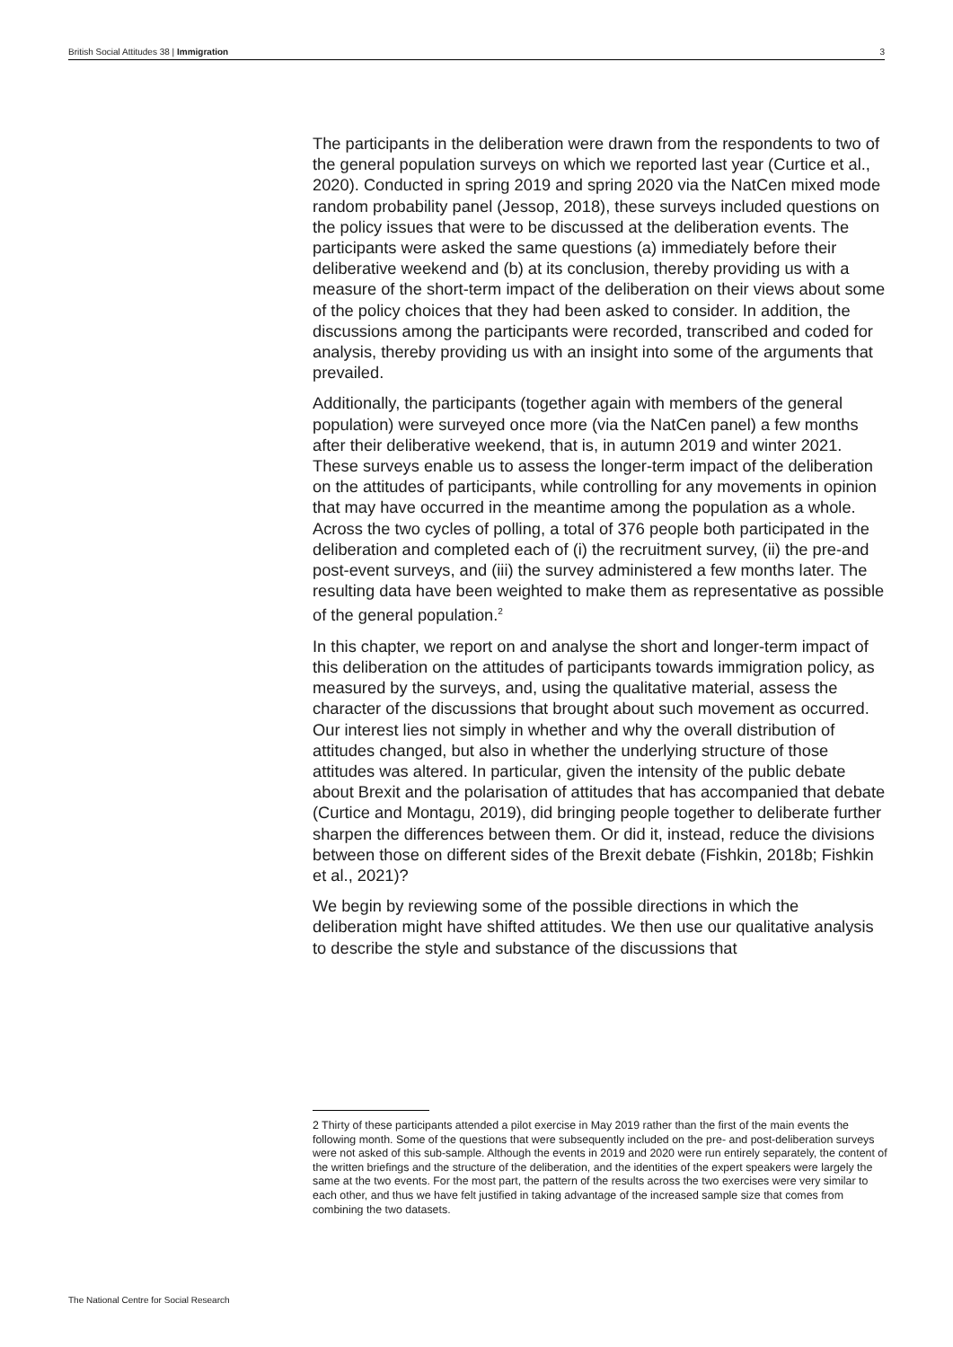British Social Attitudes 38 | Immigration 3
The participants in the deliberation were drawn from the respondents to two of the general population surveys on which we reported last year (Curtice et al., 2020). Conducted in spring 2019 and spring 2020 via the NatCen mixed mode random probability panel (Jessop, 2018), these surveys included questions on the policy issues that were to be discussed at the deliberation events. The participants were asked the same questions (a) immediately before their deliberative weekend and (b) at its conclusion, thereby providing us with a measure of the short-term impact of the deliberation on their views about some of the policy choices that they had been asked to consider. In addition, the discussions among the participants were recorded, transcribed and coded for analysis, thereby providing us with an insight into some of the arguments that prevailed.
Additionally, the participants (together again with members of the general population) were surveyed once more (via the NatCen panel) a few months after their deliberative weekend, that is, in autumn 2019 and winter 2021. These surveys enable us to assess the longer-term impact of the deliberation on the attitudes of participants, while controlling for any movements in opinion that may have occurred in the meantime among the population as a whole. Across the two cycles of polling, a total of 376 people both participated in the deliberation and completed each of (i) the recruitment survey, (ii) the pre-and post-event surveys, and (iii) the survey administered a few months later. The resulting data have been weighted to make them as representative as possible of the general population.<sup>2</sup>
In this chapter, we report on and analyse the short and longer-term impact of this deliberation on the attitudes of participants towards immigration policy, as measured by the surveys, and, using the qualitative material, assess the character of the discussions that brought about such movement as occurred. Our interest lies not simply in whether and why the overall distribution of attitudes changed, but also in whether the underlying structure of those attitudes was altered. In particular, given the intensity of the public debate about Brexit and the polarisation of attitudes that has accompanied that debate (Curtice and Montagu, 2019), did bringing people together to deliberate further sharpen the differences between them. Or did it, instead, reduce the divisions between those on different sides of the Brexit debate (Fishkin, 2018b; Fishkin et al., 2021)?
We begin by reviewing some of the possible directions in which the deliberation might have shifted attitudes. We then use our qualitative analysis to describe the style and substance of the discussions that
2 Thirty of these participants attended a pilot exercise in May 2019 rather than the first of the main events the following month. Some of the questions that were subsequently included on the pre- and post-deliberation surveys were not asked of this sub-sample. Although the events in 2019 and 2020 were run entirely separately, the content of the written briefings and the structure of the deliberation, and the identities of the expert speakers were largely the same at the two events. For the most part, the pattern of the results across the two exercises were very similar to each other, and thus we have felt justified in taking advantage of the increased sample size that comes from combining the two datasets.
The National Centre for Social Research